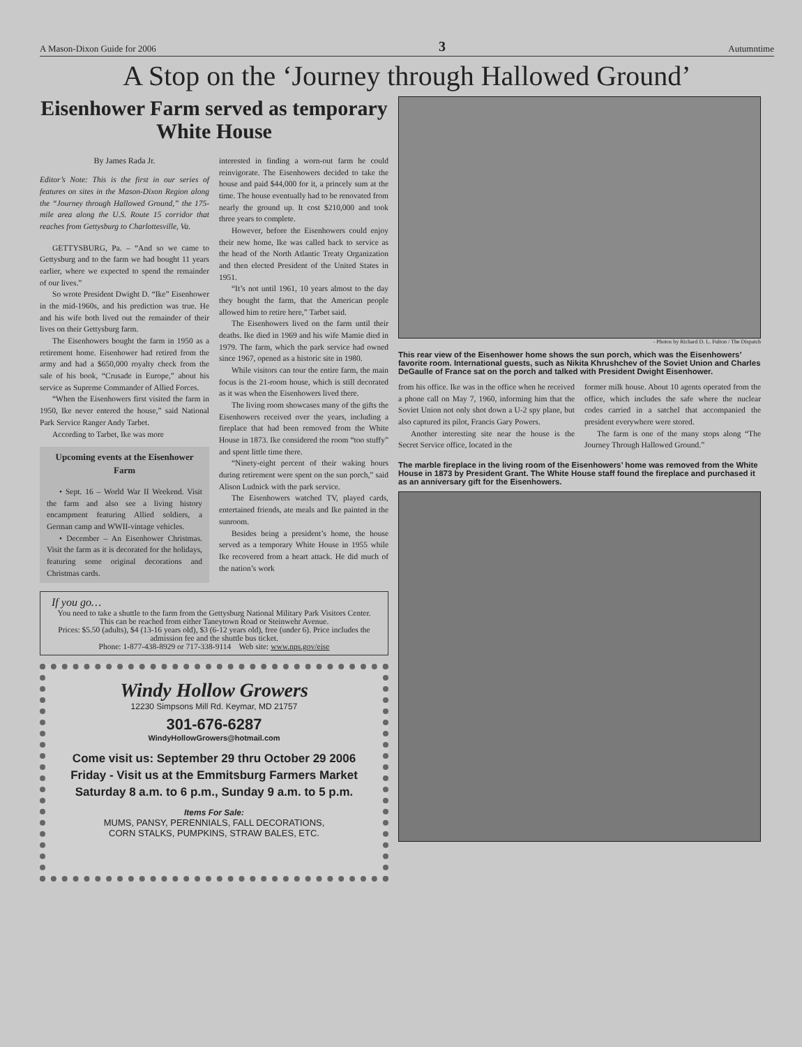A Mason-Dixon Guide for 2006 3 Autumntime
A Stop on the ‘Journey through Hallowed Ground’
Eisenhower Farm served as temporary White House
By James Rada Jr.
Editor’s Note: This is the first in our series of features on sites in the Mason-Dixon Region along the “Journey through Hallowed Ground,” the 175-mile area along the U.S. Route 15 corridor that reaches from Gettysburg to Charlottesville, Va.
GETTYSBURG, Pa. – “And so we came to Gettysburg and to the farm we had bought 11 years earlier, where we expected to spend the remainder of our lives.”
So wrote President Dwight D. “Ike” Eisenhower in the mid-1960s, and his prediction was true. He and his wife both lived out the remainder of their lives on their Gettysburg farm.
The Eisenhowers bought the farm in 1950 as a retirement home. Eisenhower had retired from the army and had a $650,000 royalty check from the sale of his book, “Crusade in Europe,” about his service as Supreme Commander of Allied Forces.
“When the Eisenhowers first visited the farm in 1950, Ike never entered the house,” said National Park Service Ranger Andy Tarbet.
According to Tarbet, Ike was more
Upcoming events at the Eisenhower Farm
• Sept. 16 – World War II Weekend. Visit the farm and also see a living history encampment featuring Allied soldiers, a German camp and WWII-vintage vehicles.
• December – An Eisenhower Christmas. Visit the farm as it is decorated for the holidays, featuring some original decorations and Christmas cards.
interested in finding a worn-out farm he could reinvigorate. The Eisenhowers decided to take the house and paid $44,000 for it, a princely sum at the time. The house eventually had to be renovated from nearly the ground up. It cost $210,000 and took three years to complete.
However, before the Eisenhowers could enjoy their new home, Ike was called back to service as the head of the North Atlantic Treaty Organization and then elected President of the United States in 1951.
“It’s not until 1961, 10 years almost to the day they bought the farm, that the American people allowed him to retire here,” Tarbet said.
The Eisenhowers lived on the farm until their deaths. Ike died in 1969 and his wife Mamie died in 1979. The farm, which the park service had owned since 1967, opened as a historic site in 1980.
While visitors can tour the entire farm, the main focus is the 21-room house, which is still decorated as it was when the Eisenhowers lived there.
The living room showcases many of the gifts the Eisenhowers received over the years, including a fireplace that had been removed from the White House in 1873. Ike considered the room “too stuffy” and spent little time there.
“Ninety-eight percent of their waking hours during retirement were spent on the sun porch,” said Alison Ludnick with the park service.
The Eisenhowers watched TV, played cards, entertained friends, ate meals and Ike painted in the sunroom.
Besides being a president’s home, the house served as a temporary White House in 1955 while Ike recovered from a heart attack. He did much of the nation’s work
If you go…
You need to take a shuttle to the farm from the Gettysburg National Military Park Visitors Center. This can be reached from either Taneytown Road or Steinwehr Avenue.
Prices: $5.50 (adults), $4 (13-16 years old), $3 (6-12 years old), free (under 6). Price includes the admission fee and the shuttle bus ticket.
Phone: 1-877-438-8929 or 717-338-9114 Web site: www.nps.gov/eise
Windy Hollow Growers
12230 Simpsons Mill Rd. Keymar, MD 21757
301-676-6287
WindyHollowGrowers@hotmail.com
Come visit us: September 29 thru October 29 2006
Friday - Visit us at the Emmitsburg Farmers Market
Saturday 8 a.m. to 6 p.m., Sunday 9 a.m. to 5 p.m.
Items For Sale:
MUMS, PANSY, PERENNIALS, FALL DECORATIONS,
CORN STALKS, PUMPKINS, STRAW BALES, ETC.
- Photos by Richard D. L. Fulton / The Dispatch
This rear view of the Eisenhower home shows the sun porch, which was the Eisenhowers’ favorite room. International guests, such as Nikita Khrushchev of the Soviet Union and Charles DeGaulle of France sat on the porch and talked with President Dwight Eisenhower.
from his office. Ike was in the office when he received a phone call on May 7, 1960, informing him that the Soviet Union not only shot down a U-2 spy plane, but also captured its pilot, Francis Gary Powers.
Another interesting site near the house is the Secret Service office, located in the
former milk house. About 10 agents operated from the office, which includes the safe where the nuclear codes carried in a satchel that accompanied the president everywhere were stored.
The farm is one of the many stops along “The Journey Through Hallowed Ground.”
The marble fireplace in the living room of the Eisenhowers’ home was removed from the White House in 1873 by President Grant. The White House staff found the fireplace and purchased it as an anniversary gift for the Eisenhowers.